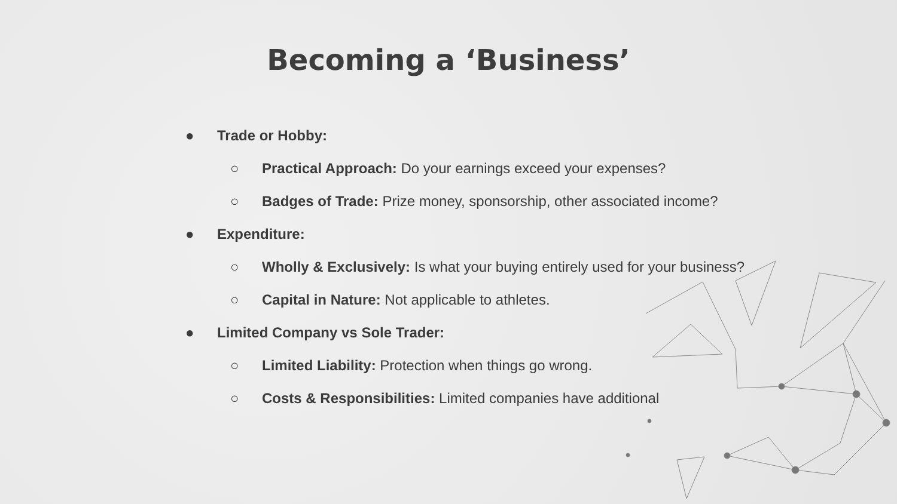Becoming a ‘Business’
● Trade or Hobby:
○ Practical Approach: Do your earnings exceed your expenses?
○ Badges of Trade: Prize money, sponsorship, other associated income?
● Expenditure:
○ Wholly & Exclusively: Is what your buying entirely used for your business?
○ Capital in Nature: Not applicable to athletes.
● Limited Company vs Sole Trader:
○ Limited Liability: Protection when things go wrong.
○ Costs & Responsibilities: Limited companies have additional